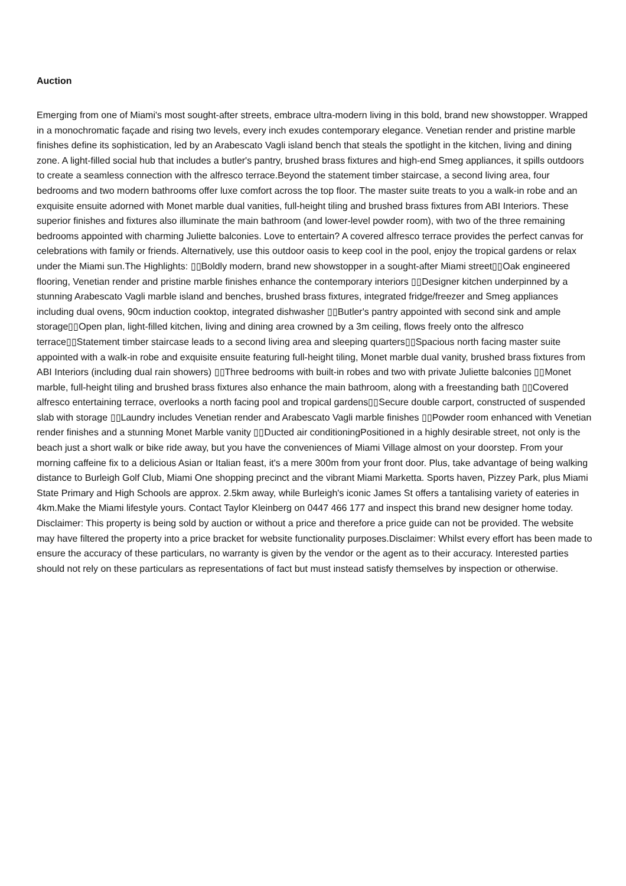Auction
Emerging from one of Miami's most sought-after streets, embrace ultra-modern living in this bold, brand new showstopper. Wrapped in a monochromatic façade and rising two levels, every inch exudes contemporary elegance. Venetian render and pristine marble finishes define its sophistication, led by an Arabescato Vagli island bench that steals the spotlight in the kitchen, living and dining zone. A light-filled social hub that includes a butler's pantry, brushed brass fixtures and high-end Smeg appliances, it spills outdoors to create a seamless connection with the alfresco terrace.Beyond the statement timber staircase, a second living area, four bedrooms and two modern bathrooms offer luxe comfort across the top floor. The master suite treats to you a walk-in robe and an exquisite ensuite adorned with Monet marble dual vanities, full-height tiling and brushed brass fixtures from ABI Interiors. These superior finishes and fixtures also illuminate the main bathroom (and lower-level powder room), with two of the three remaining bedrooms appointed with charming Juliette balconies. Love to entertain? A covered alfresco terrace provides the perfect canvas for celebrations with family or friends. Alternatively, use this outdoor oasis to keep cool in the pool, enjoy the tropical gardens or relax under the Miami sun.The Highlights: ▯▯Boldly modern, brand new showstopper in a sought-after Miami street▯▯Oak engineered flooring, Venetian render and pristine marble finishes enhance the contemporary interiors ▯▯Designer kitchen underpinned by a stunning Arabescato Vagli marble island and benches, brushed brass fixtures, integrated fridge/freezer and Smeg appliances including dual ovens, 90cm induction cooktop, integrated dishwasher ▯▯Butler's pantry appointed with second sink and ample storage▯▯Open plan, light-filled kitchen, living and dining area crowned by a 3m ceiling, flows freely onto the alfresco terrace▯▯Statement timber staircase leads to a second living area and sleeping quarters▯▯Spacious north facing master suite appointed with a walk-in robe and exquisite ensuite featuring full-height tiling, Monet marble dual vanity, brushed brass fixtures from ABI Interiors (including dual rain showers) ▯▯Three bedrooms with built-in robes and two with private Juliette balconies ▯▯Monet marble, full-height tiling and brushed brass fixtures also enhance the main bathroom, along with a freestanding bath ▯▯Covered alfresco entertaining terrace, overlooks a north facing pool and tropical gardens▯▯Secure double carport, constructed of suspended slab with storage ▯▯Laundry includes Venetian render and Arabescato Vagli marble finishes ▯▯Powder room enhanced with Venetian render finishes and a stunning Monet Marble vanity ▯▯Ducted air conditioningPositioned in a highly desirable street, not only is the beach just a short walk or bike ride away, but you have the conveniences of Miami Village almost on your doorstep. From your morning caffeine fix to a delicious Asian or Italian feast, it's a mere 300m from your front door. Plus, take advantage of being walking distance to Burleigh Golf Club, Miami One shopping precinct and the vibrant Miami Marketta. Sports haven, Pizzey Park, plus Miami State Primary and High Schools are approx. 2.5km away, while Burleigh's iconic James St offers a tantalising variety of eateries in 4km.Make the Miami lifestyle yours. Contact Taylor Kleinberg on 0447 466 177 and inspect this brand new designer home today. Disclaimer: This property is being sold by auction or without a price and therefore a price guide can not be provided. The website may have filtered the property into a price bracket for website functionality purposes.Disclaimer: Whilst every effort has been made to ensure the accuracy of these particulars, no warranty is given by the vendor or the agent as to their accuracy. Interested parties should not rely on these particulars as representations of fact but must instead satisfy themselves by inspection or otherwise.